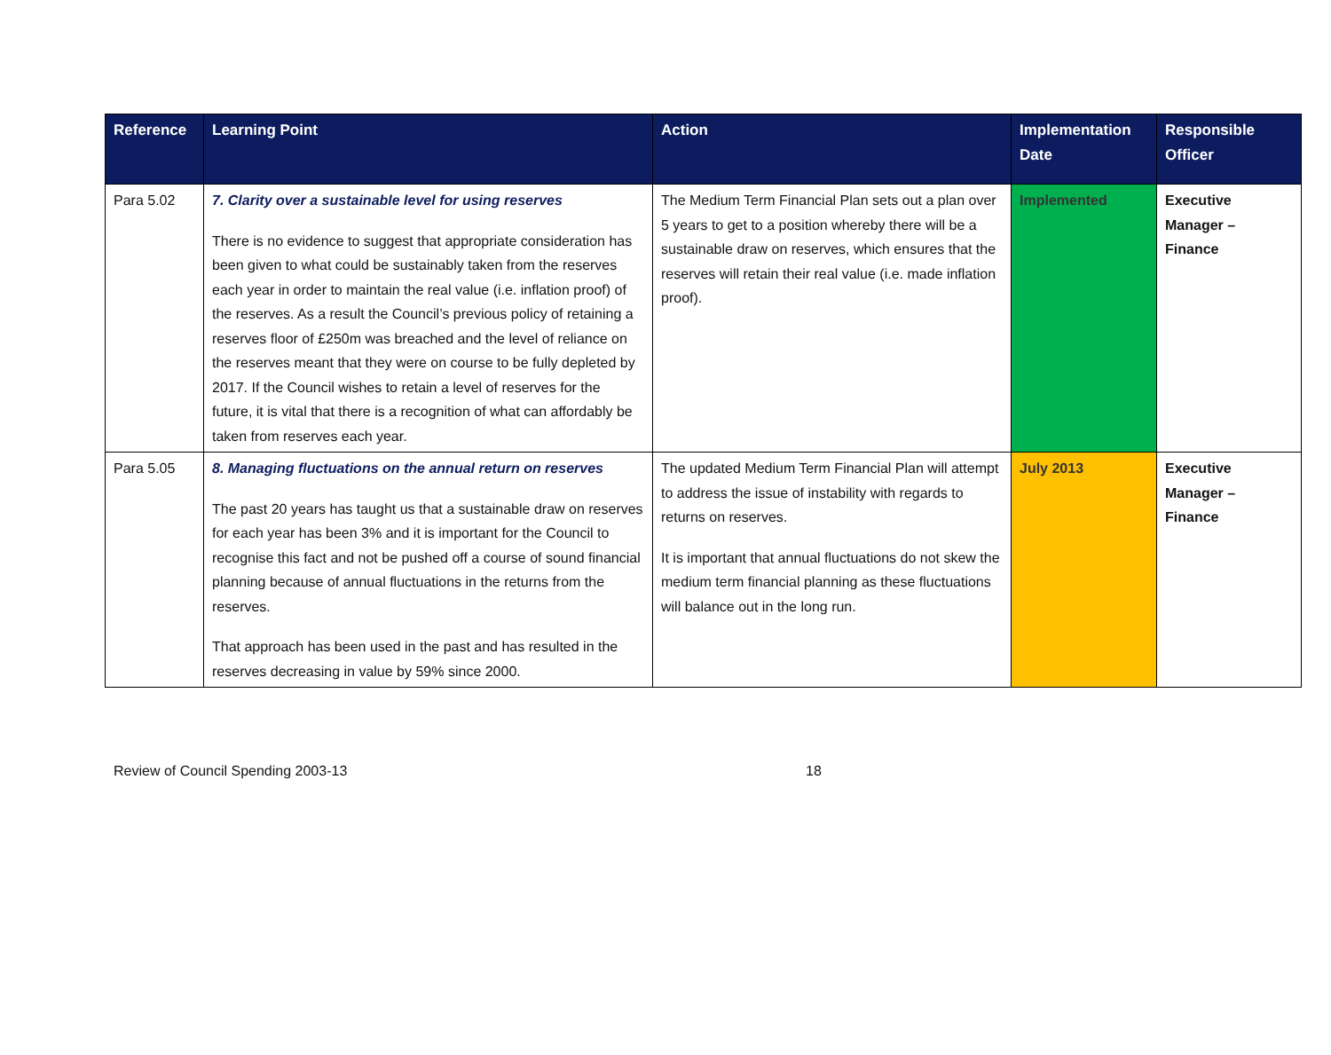| Reference | Learning Point | Action | Implementation Date | Responsible Officer |
| --- | --- | --- | --- | --- |
| Para 5.02 | 7. Clarity over a sustainable level for using reserves There is no evidence to suggest that appropriate consideration has been given to what could be sustainably taken from the reserves each year in order to maintain the real value (i.e. inflation proof) of the reserves. As a result the Council’s previous policy of retaining a reserves floor of £250m was breached and the level of reliance on the reserves meant that they were on course to be fully depleted by 2017. If the Council wishes to retain a level of reserves for the future, it is vital that there is a recognition of what can affordably be taken from reserves each year. | The Medium Term Financial Plan sets out a plan over 5 years to get to a position whereby there will be a sustainable draw on reserves, which ensures that the reserves will retain their real value (i.e. made inflation proof). | Implemented | Executive Manager – Finance |
| Para 5.05 | 8. Managing fluctuations on the annual return on reserves The past 20 years has taught us that a sustainable draw on reserves for each year has been 3% and it is important for the Council to recognise this fact and not be pushed off a course of sound financial planning because of annual fluctuations in the returns from the reserves. That approach has been used in the past and has resulted in the reserves decreasing in value by 59% since 2000. | The updated Medium Term Financial Plan will attempt to address the issue of instability with regards to returns on reserves. It is important that annual fluctuations do not skew the medium term financial planning as these fluctuations will balance out in the long run. | July 2013 | Executive Manager – Finance |
Review of Council Spending 2003-13 18